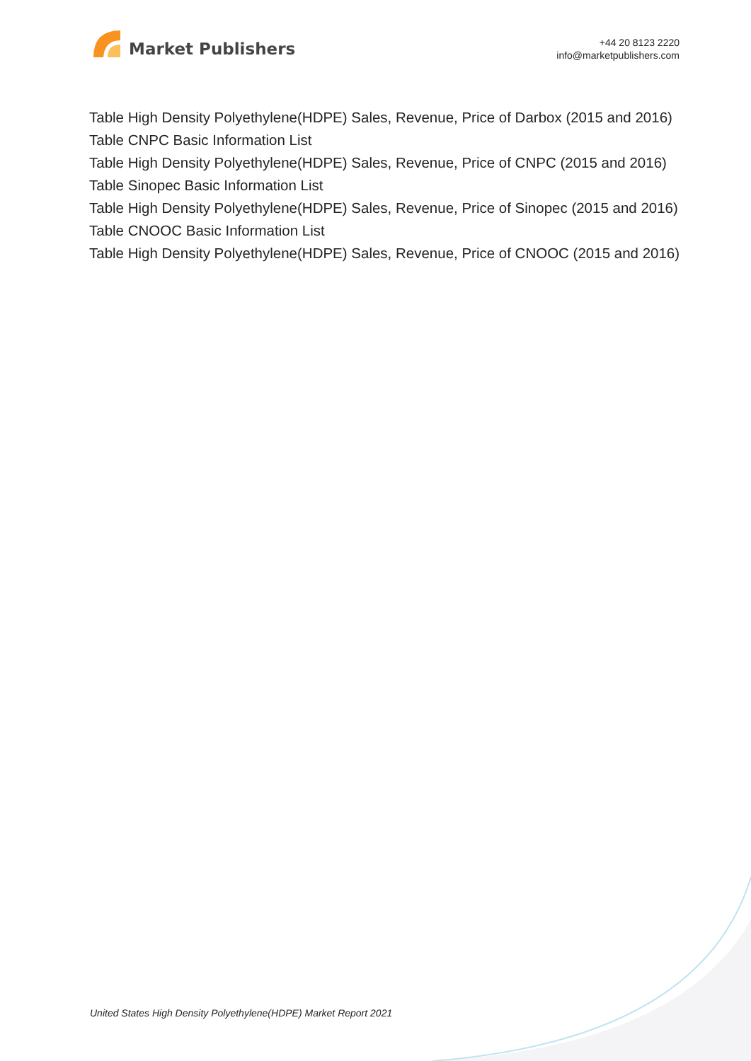Market Publishers
+44 20 8123 2220
info@marketpublishers.com
Table High Density Polyethylene(HDPE) Sales, Revenue, Price of Darbox (2015 and 2016)
Table CNPC Basic Information List
Table High Density Polyethylene(HDPE) Sales, Revenue, Price of CNPC (2015 and 2016)
Table Sinopec Basic Information List
Table High Density Polyethylene(HDPE) Sales, Revenue, Price of Sinopec (2015 and 2016)
Table CNOOC Basic Information List
Table High Density Polyethylene(HDPE) Sales, Revenue, Price of CNOOC (2015 and 2016)
United States High Density Polyethylene(HDPE) Market Report 2021